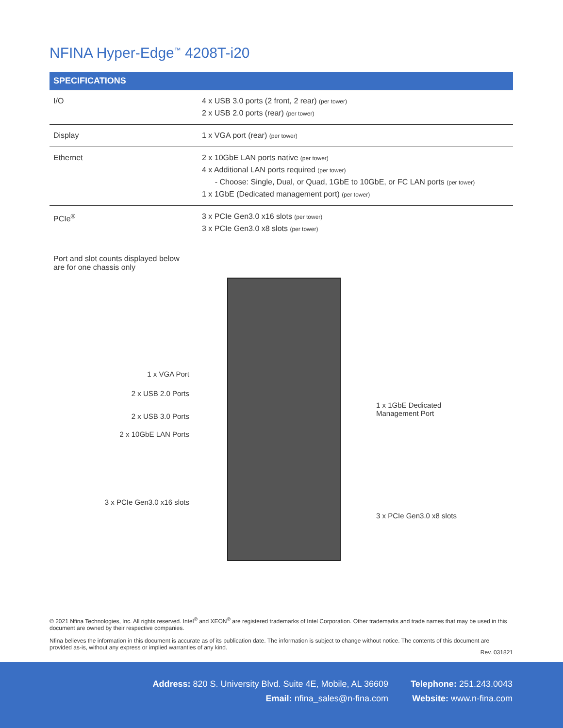NFINA Hyper-Edge<sup>™</sup> 4208T-i20
| SPECIFICATIONS | |
| --- | --- |
| I/O | 4 x USB 3.0 ports (2 front, 2 rear) (per tower) 2 x USB 2.0 ports (rear) (per tower) |
| Display | 1 x VGA port (rear) (per tower) |
| Ethernet | 2 x 10GbE LAN ports native (per tower) 4 x Additional LAN ports required (per tower) - Choose: Single, Dual, or Quad, 1GbE to 10GbE, or FC LAN ports (per tower) 1 x 1GbE (Dedicated management port) (per tower) |
| PCIe<sup>®</sup> | 3 x PCIe Gen3.0 x16 slots (per tower) 3 x PCIe Gen3.0 x8 slots (per tower) |
Port and slot counts displayed below
are for one chassis only
1 x VGA Port
2 x USB 2.0 Ports
2 x USB 3.0 Ports
2 x 10GbE LAN Ports
3 x PCIe Gen3.0 x16 slots
1 x 1GbE Dedicated
Management Port
3 x PCIe Gen3.0 x8 slots
© 2021 Nfina Technologies, Inc. All rights reserved. Intel<sup>®</sup> and XEON<sup>®</sup> are registered trademarks of Intel Corporation. Other trademarks and trade names that may be used in this document are owned by their respective companies.
Nfina believes the information in this document is accurate as of its publication date. The information is subject to change without notice. The contents of this document are provided as-is, without any express or implied warranties of any kind.
Rev. 031821
Address: 820 S. University Blvd. Suite 4E, Mobile, AL 36609
Email: nfina_sales@n-fina.com
Telephone: 251.243.0043
Website: www.n-fina.com